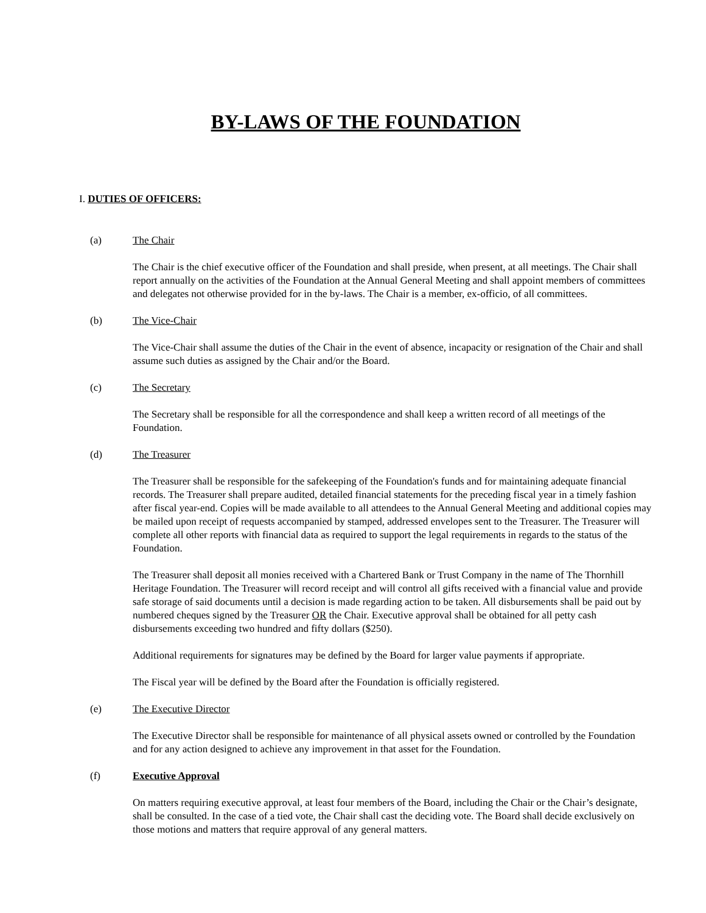BY-LAWS OF THE FOUNDATION
I. DUTIES OF OFFICERS:
(a) The Chair
The Chair is the chief executive officer of the Foundation and shall preside, when present, at all meetings. The Chair shall report annually on the activities of the Foundation at the Annual General Meeting and shall appoint members of committees and delegates not otherwise provided for in the by-laws. The Chair is a member, ex-officio, of all committees.
(b) The Vice-Chair
The Vice-Chair shall assume the duties of the Chair in the event of absence, incapacity or resignation of the Chair and shall assume such duties as assigned by the Chair and/or the Board.
(c) The Secretary
The Secretary shall be responsible for all the correspondence and shall keep a written record of all meetings of the Foundation.
(d) The Treasurer
The Treasurer shall be responsible for the safekeeping of the Foundation's funds and for maintaining adequate financial records. The Treasurer shall prepare audited, detailed financial statements for the preceding fiscal year in a timely fashion after fiscal year-end. Copies will be made available to all attendees to the Annual General Meeting and additional copies may be mailed upon receipt of requests accompanied by stamped, addressed envelopes sent to the Treasurer. The Treasurer will complete all other reports with financial data as required to support the legal requirements in regards to the status of the Foundation.
The Treasurer shall deposit all monies received with a Chartered Bank or Trust Company in the name of The Thornhill Heritage Foundation. The Treasurer will record receipt and will control all gifts received with a financial value and provide safe storage of said documents until a decision is made regarding action to be taken. All disbursements shall be paid out by numbered cheques signed by the Treasurer OR the Chair. Executive approval shall be obtained for all petty cash disbursements exceeding two hundred and fifty dollars ($250).
Additional requirements for signatures may be defined by the Board for larger value payments if appropriate.
The Fiscal year will be defined by the Board after the Foundation is officially registered.
(e) The Executive Director
The Executive Director shall be responsible for maintenance of all physical assets owned or controlled by the Foundation and for any action designed to achieve any improvement in that asset for the Foundation.
(f) Executive Approval
On matters requiring executive approval, at least four members of the Board, including the Chair or the Chair’s designate, shall be consulted. In the case of a tied vote, the Chair shall cast the deciding vote. The Board shall decide exclusively on those motions and matters that require approval of any general matters.